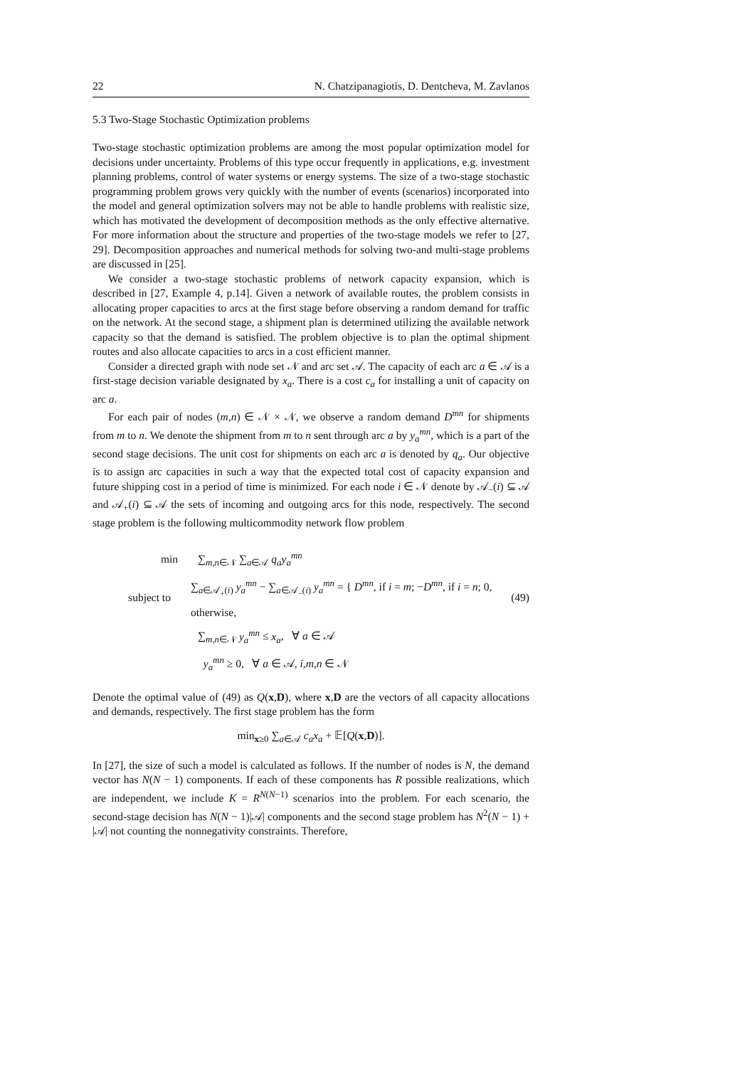22 N. Chatzipanagiotis, D. Dentcheva, M. Zavlanos
5.3 Two-Stage Stochastic Optimization problems
Two-stage stochastic optimization problems are among the most popular optimization model for decisions under uncertainty. Problems of this type occur frequently in applications, e.g. investment planning problems, control of water systems or energy systems. The size of a two-stage stochastic programming problem grows very quickly with the number of events (scenarios) incorporated into the model and general optimization solvers may not be able to handle problems with realistic size, which has motivated the development of decomposition methods as the only effective alternative. For more information about the structure and properties of the two-stage models we refer to [27, 29]. Decomposition approaches and numerical methods for solving two-and multi-stage problems are discussed in [25].
We consider a two-stage stochastic problems of network capacity expansion, which is described in [27, Example 4, p.14]. Given a network of available routes, the problem consists in allocating proper capacities to arcs at the first stage before observing a random demand for traffic on the network. At the second stage, a shipment plan is determined utilizing the available network capacity so that the demand is satisfied. The problem objective is to plan the optimal shipment routes and also allocate capacities to arcs in a cost efficient manner.
Consider a directed graph with node set 𝒩 and arc set 𝒜. The capacity of each arc a ∈ 𝒜 is a first-stage decision variable designated by x<sub>a</sub>. There is a cost c<sub>a</sub> for installing a unit of capacity on arc a.
For each pair of nodes (m,n) ∈ 𝒩 × 𝒩, we observe a random demand D<sup>mn</sup> for shipments from m to n. We denote the shipment from m to n sent through arc a by y<sub>a</sub><sup>mn</sup>, which is a part of the second stage decisions. The unit cost for shipments on each arc a is denoted by q<sub>a</sub>. Our objective is to assign arc capacities in such a way that the expected total cost of capacity expansion and future shipping cost in a period of time is minimized. For each node i ∈ 𝒩 denote by 𝒜<sub>−</sub>(i) ⊆ 𝒜 and 𝒜<sub>+</sub>(i) ⊆ 𝒜 the sets of incoming and outgoing arcs for this node, respectively. The second stage problem is the following multicommodity network flow problem
min ∑<sub>m,n∈𝒩</sub> ∑<sub>a∈𝒜</sub> q<sub>a</sub>y<sub>a</sub><sup>mn</sup>
subject to ∑<sub>a∈𝒜<sub>+</sub>(i)</sub> y<sub>a</sub><sup>mn</sup> − ∑<sub>a∈𝒜<sub>−</sub>(i)</sub> y<sub>a</sub><sup>mn</sup> = { D<sup>mn</sup>, if i = m; −D<sup>mn</sup>, if i = n; 0, otherwise, (49)
∑<sub>m,n∈𝒩</sub> y<sub>a</sub><sup>mn</sup> ≤ x<sub>a</sub>, ∀ a ∈ 𝒜
y<sub>a</sub><sup>mn</sup> ≥ 0, ∀ a ∈ 𝒜, i,m,n ∈ 𝒩
Denote the optimal value of (49) as Q(x,D), where x,D are the vectors of all capacity allocations and demands, respectively. The first stage problem has the form
min<sub>x≥0</sub> ∑<sub>a∈𝒜</sub> c<sub>a</sub>x<sub>a</sub> + 𝔼[Q(x,D)].
In [27], the size of such a model is calculated as follows. If the number of nodes is N, the demand vector has N(N − 1) components. If each of these components has R possible realizations, which are independent, we include K = R<sup>N(N−1)</sup> scenarios into the problem. For each scenario, the second-stage decision has N(N − 1)|𝒜| components and the second stage problem has N<sup>2</sup>(N − 1) + |𝒜| not counting the nonnegativity constraints. Therefore,